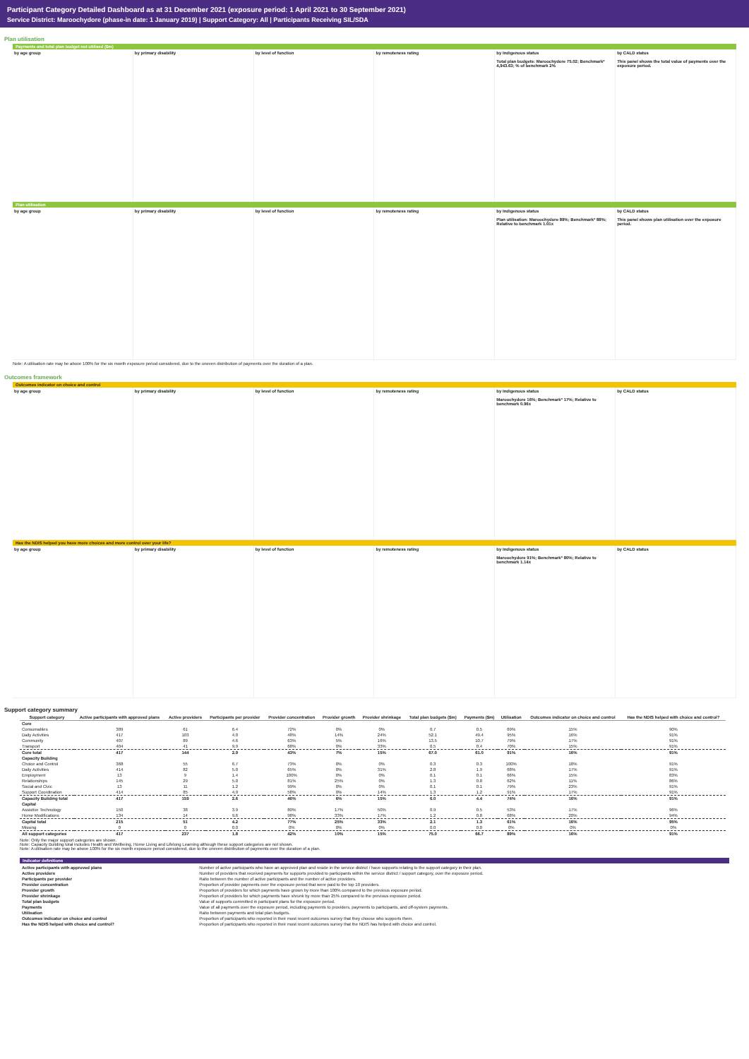Participant Category Detailed Dashboard as at 31 December 2021 (exposure period: 1 April 2021 to 30 September 2021)
Service District: Maroochydore (phase-in date: 1 January 2019) | Support Category: All | Participants Receiving SIL/SDA
Plan utilisation
Payments and total plan budget not utilised ($m)
by age group by primary disability by level of function by remoteness rating by Indigenous status
Total plan budgets: Maroochydore 75.02; Benchmark* 4,943.63; % of benchmark 2%
by CALD status
This panel shows the total value of payments over the exposure period.
Plan utilisation
by age group by primary disability by level of function by remoteness rating by Indigenous status
Plan utilisation: Maroochydore 89%; Benchmark* 88%; Relative to benchmark 1.01x
by CALD status
This panel shows plan utilisation over the exposure period.
Note: A utilisation rate may be above 100% for the six month exposure period considered, due to the uneven distribution of payments over the duration of a plan.
Outcomes framework
Outcomes indicator on choice and control
by age group by primary disability by level of function by remoteness rating by Indigenous status
Maroochydore 16%; Benchmark* 17%; Relative to benchmark 0.96x
by CALD status
Has the NDIS helped you have more choices and more control over your life?
by age group by primary disability by level of function by remoteness rating by Indigenous status
Maroochydore 91%; Benchmark* 80%; Relative to benchmark 1.14x
by CALD status
Support category summary
| Support category | Active participants with approved plans | Active providers | Participants per provider | Provider concentration | Provider growth | Provider shrinkage | Total plan budgets ($m) | Payments ($m) | Utilisation | Outcomes indicator on choice and control | Has the NDIS helped with choice and control? |
| --- | --- | --- | --- | --- | --- | --- | --- | --- | --- | --- | --- |
| Core | | | | | | | | | | | |
| Consumables | 389 | 61 | 6.4 | 72% | 0% | 0% | 0.7 | 0.5 | 69% | 15% | 90% |
| Daily Activities | 417 | 103 | 4.0 | 48% | 14% | 24% | 52.1 | 49.4 | 95% | 16% | 91% |
| Community | 407 | 89 | 4.6 | 63% | 5% | 16% | 13.5 | 10.7 | 79% | 17% | 91% |
| Transport | 404 | 41 | 9.9 | 68% | 0% | 33% | 0.5 | 0.4 | 70% | 15% | 91% |
| Core total | 417 | 144 | 2.9 | 43% | 7% | 15% | 67.0 | 61.0 | 91% | 16% | 91% |
| Capacity Building | | | | | | | | | | | |
| Choice and Control | 368 | 55 | 6.7 | 73% | 0% | 0% | 0.3 | 0.3 | 100% | 18% | 91% |
| Daily Activities | 414 | 82 | 5.0 | 65% | 0% | 31% | 2.8 | 1.9 | 68% | 17% | 91% |
| Employment | 13 | 9 | 1.4 | 100% | 0% | 0% | 0.1 | 0.1 | 66% | 15% | 83% |
| Relationships | 145 | 29 | 5.0 | 81% | 25% | 0% | 1.3 | 0.8 | 62% | 11% | 86% |
| Social and Civic | 13 | 11 | 1.2 | 99% | 0% | 0% | 0.1 | 0.1 | 79% | 23% | 91% |
| Support Coordination | 414 | 85 | 4.9 | 58% | 0% | 14% | 1.3 | 1.2 | 91% | 17% | 91% |
| Capacity Building total | 417 | 159 | 2.6 | 46% | 6% | 15% | 6.0 | 4.4 | 74% | 16% | 91% |
| Capital | | | | | | | | | | | |
| Assistive Technology | 150 | 38 | 3.9 | 80% | 17% | 50% | 0.9 | 0.5 | 53% | 17% | 96% |
| Home Modifications | 134 | 14 | 9.6 | 98% | 33% | 17% | 1.2 | 0.8 | 68% | 20% | 94% |
| Capital total | 215 | 51 | 4.2 | 77% | 25% | 33% | 2.1 | 1.3 | 61% | 16% | 95% |
| Missing | 0 | 0 | 0.0 | 0% | 0% | 0% | 0.0 | 0.0 | 0% | 0% | 0% |
| All support categories | 417 | 237 | 1.8 | 42% | 10% | 15% | 75.0 | 66.7 | 89% | 16% | 91% |
Note: Only the major support categories are shown.
Note: Capacity Building total includes Health and Wellbeing, Home Living and Lifelong Learning although these support categories are not shown.
Note: A utilisation rate may be above 100% for the six month exposure period considered, due to the uneven distribution of payments over the duration of a plan.
Indicator definitions
| Active participants with approved plans | Number of active participants who have an approved plan and reside in the service district / have supports relating to the support category in their plan. |
| Active providers | Number of providers that received payments for supports provided to participants within the service district / support category, over the exposure period. |
| Participants per provider | Ratio between the number of active participants and the number of active providers. |
| Provider concentration | Proportion of provider payments over the exposure period that were paid to the top 10 providers. |
| Provider growth | Proportion of providers for which payments have grown by more than 100% compared to the previous exposure period. |
| Provider shrinkage | Proportion of providers for which payments have shrunk by more than 25% compared to the previous exposure period. |
| Total plan budgets | Value of supports committed in participant plans for the exposure period. |
| Payments | Value of all payments over the exposure period, including payments to providers, payments to participants, and off-system payments. |
| Utilisation | Ratio between payments and total plan budgets. |
| Outcomes indicator on choice and control | Proportion of participants who reported in their most recent outcomes survey that they choose who supports them. |
| Has the NDIS helped with choice and control? | Proportion of participants who reported in their most recent outcomes survey that the NDIS has helped with choice and control. |